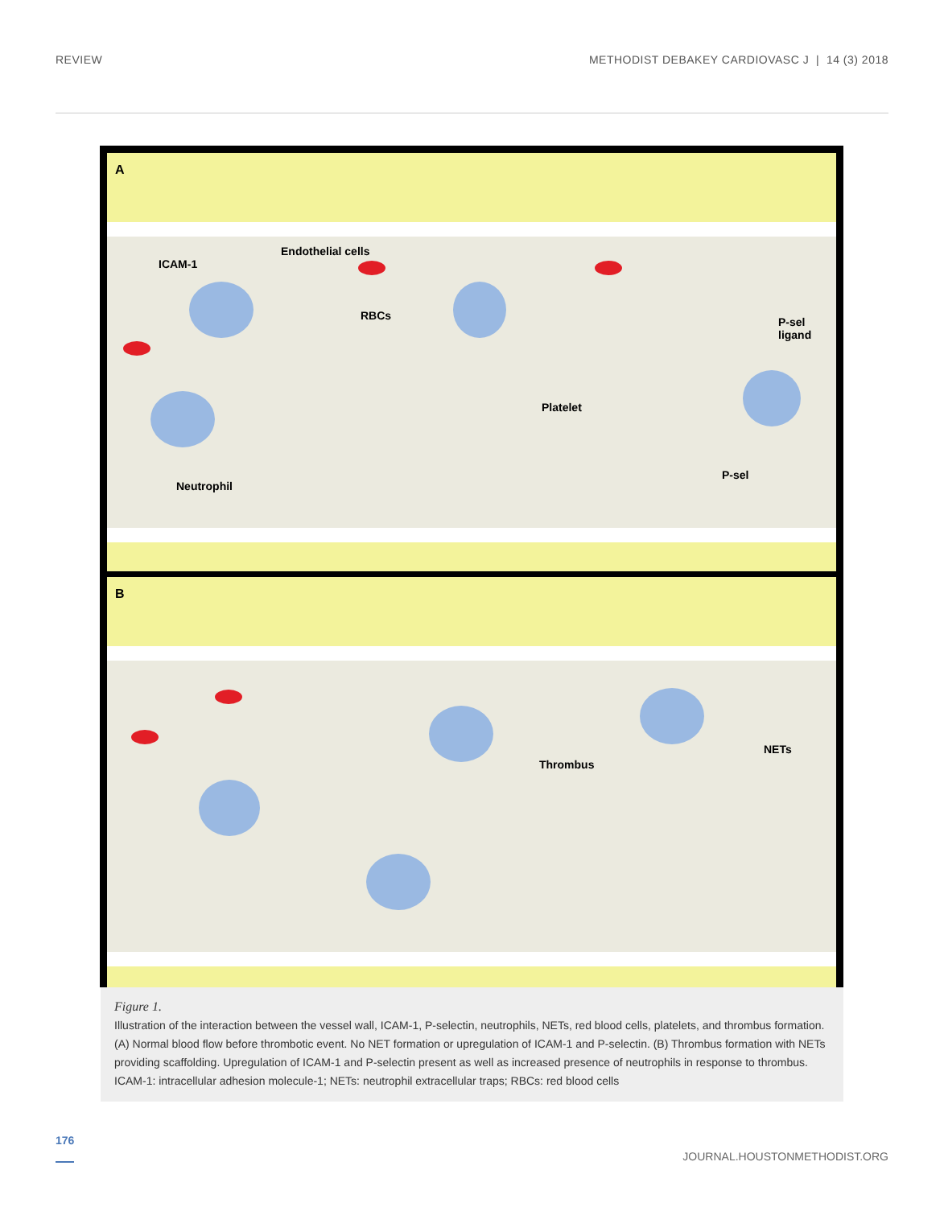REVIEW METHODIST DEBAKEY CARDIOVASC J | 14 (3) 2018
A
Endothelial cells
ICAM-1
RBCs P-sel
ligand
Platelet
P-sel
Neutrophil
B
Thrombus
NETs
Figure 1.
Illustration of the interaction between the vessel wall, ICAM-1, P-selectin, neutrophils, NETs, red blood cells, platelets, and thrombus formation. (A) Normal blood flow before thrombotic event. No NET formation or upregulation of ICAM-1 and P-selectin. (B) Thrombus formation with NETs providing scaffolding. Upregulation of ICAM-1 and P-selectin present as well as increased presence of neutrophils in response to thrombus. ICAM-1: intracellular adhesion molecule-1; NETs: neutrophil extracellular traps; RBCs: red blood cells
176 JOURNAL.HOUSTONMETHODIST.ORG